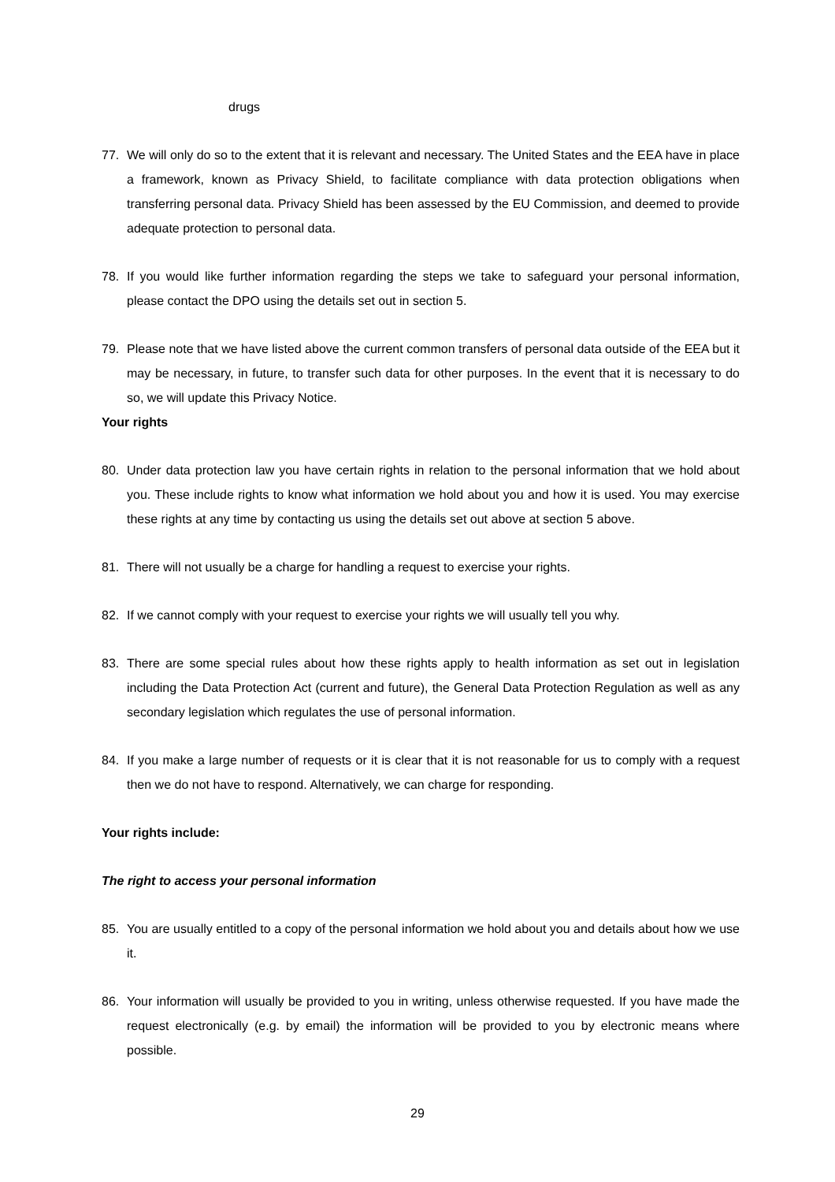drugs
77. We will only do so to the extent that it is relevant and necessary. The United States and the EEA have in place a framework, known as Privacy Shield, to facilitate compliance with data protection obligations when transferring personal data. Privacy Shield has been assessed by the EU Commission, and deemed to provide adequate protection to personal data.
78. If you would like further information regarding the steps we take to safeguard your personal information, please contact the DPO using the details set out in section 5.
79. Please note that we have listed above the current common transfers of personal data outside of the EEA but it may be necessary, in future, to transfer such data for other purposes. In the event that it is necessary to do so, we will update this Privacy Notice.
Your rights
80. Under data protection law you have certain rights in relation to the personal information that we hold about you. These include rights to know what information we hold about you and how it is used. You may exercise these rights at any time by contacting us using the details set out above at section 5 above.
81. There will not usually be a charge for handling a request to exercise your rights.
82. If we cannot comply with your request to exercise your rights we will usually tell you why.
83. There are some special rules about how these rights apply to health information as set out in legislation including the Data Protection Act (current and future), the General Data Protection Regulation as well as any secondary legislation which regulates the use of personal information.
84. If you make a large number of requests or it is clear that it is not reasonable for us to comply with a request then we do not have to respond. Alternatively, we can charge for responding.
Your rights include:
The right to access your personal information
85. You are usually entitled to a copy of the personal information we hold about you and details about how we use it.
86. Your information will usually be provided to you in writing, unless otherwise requested. If you have made the request electronically (e.g. by email) the information will be provided to you by electronic means where possible.
29